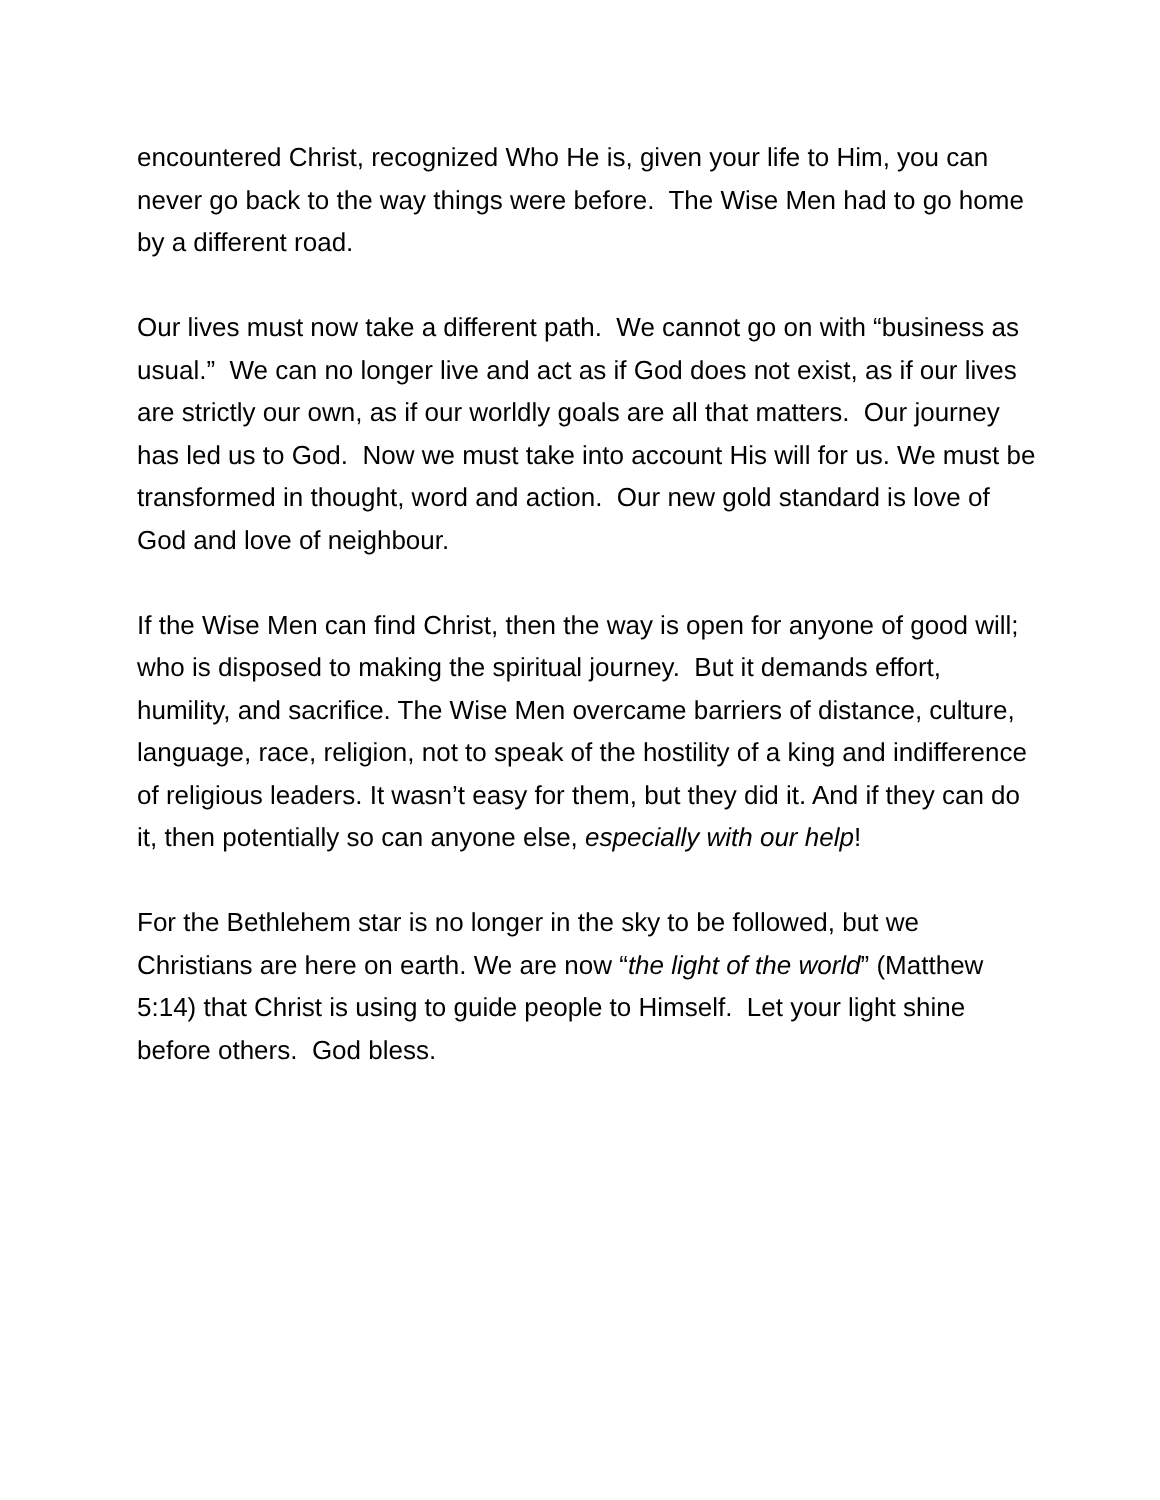encountered Christ, recognized Who He is, given your life to Him, you can never go back to the way things were before. The Wise Men had to go home by a different road.
Our lives must now take a different path. We cannot go on with “business as usual.” We can no longer live and act as if God does not exist, as if our lives are strictly our own, as if our worldly goals are all that matters. Our journey has led us to God. Now we must take into account His will for us. We must be transformed in thought, word and action. Our new gold standard is love of God and love of neighbour.
If the Wise Men can find Christ, then the way is open for anyone of good will; who is disposed to making the spiritual journey. But it demands effort, humility, and sacrifice. The Wise Men overcame barriers of distance, culture, language, race, religion, not to speak of the hostility of a king and indifference of religious leaders. It wasn’t easy for them, but they did it. And if they can do it, then potentially so can anyone else, especially with our help!
For the Bethlehem star is no longer in the sky to be followed, but we Christians are here on earth. We are now “the light of the world” (Matthew 5:14) that Christ is using to guide people to Himself. Let your light shine before others. God bless.